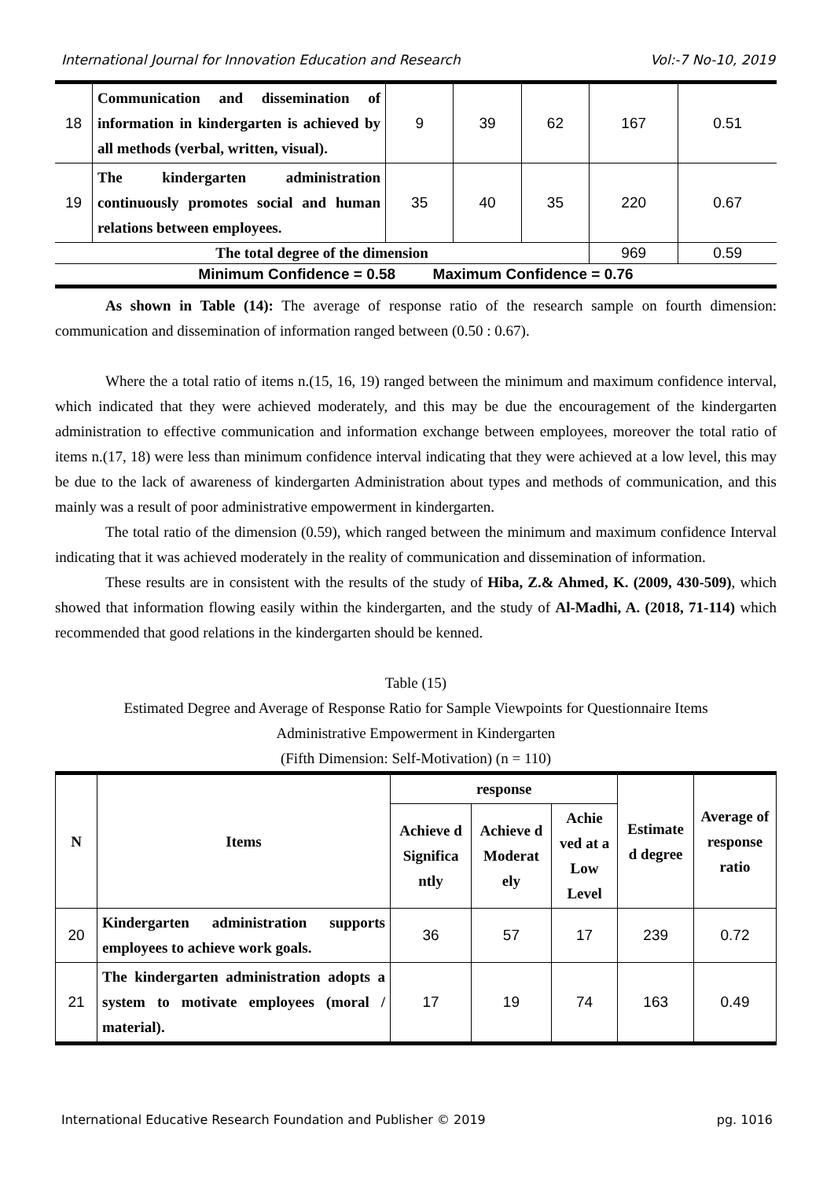International Journal for Innovation Education and Research Vol:-7 No-10, 2019
| 18 | Communication and dissemination of information in kindergarten is achieved by all methods (verbal, written, visual). | 9 | 39 | 62 | 167 | 0.51 |
| 19 | The kindergarten administration continuously promotes social and human relations between employees. | 35 | 40 | 35 | 220 | 0.67 |
| The total degree of the dimension | | | | | 969 | 0.59 |
| Minimum Confidence = 0.58 Maximum Confidence = 0.76 | | | | | | |
As shown in Table (14): The average of response ratio of the research sample on fourth dimension: communication and dissemination of information ranged between (0.50 : 0.67).
Where the a total ratio of items n.(15, 16, 19) ranged between the minimum and maximum confidence interval, which indicated that they were achieved moderately, and this may be due the encouragement of the kindergarten administration to effective communication and information exchange between employees, moreover the total ratio of items n.(17, 18) were less than minimum confidence interval indicating that they were achieved at a low level, this may be due to the lack of awareness of kindergarten Administration about types and methods of communication, and this mainly was a result of poor administrative empowerment in kindergarten.
The total ratio of the dimension (0.59), which ranged between the minimum and maximum confidence Interval indicating that it was achieved moderately in the reality of communication and dissemination of information.
These results are in consistent with the results of the study of Hiba, Z.& Ahmed, K. (2009, 430-509), which showed that information flowing easily within the kindergarten, and the study of Al-Madhi, A. (2018, 71-114) which recommended that good relations in the kindergarten should be kenned.
Table (15)
Estimated Degree and Average of Response Ratio for Sample Viewpoints for Questionnaire Items
Administrative Empowerment in Kindergarten
(Fifth Dimension: Self-Motivation) (n = 110)
| N | Items | response | | | Estimate d degree | Average of response ratio |
| --- | --- | --- | --- | --- | --- | --- |
| | | Achieve d Significa ntly | Achieve d Moderat ely | Achie ved at a Low Level | | |
| 20 | Kindergarten administration supports employees to achieve work goals. | 36 | 57 | 17 | 239 | 0.72 |
| 21 | The kindergarten administration adopts a system to motivate employees (moral / material). | 17 | 19 | 74 | 163 | 0.49 |
International Educative Research Foundation and Publisher © 2019 pg. 1016